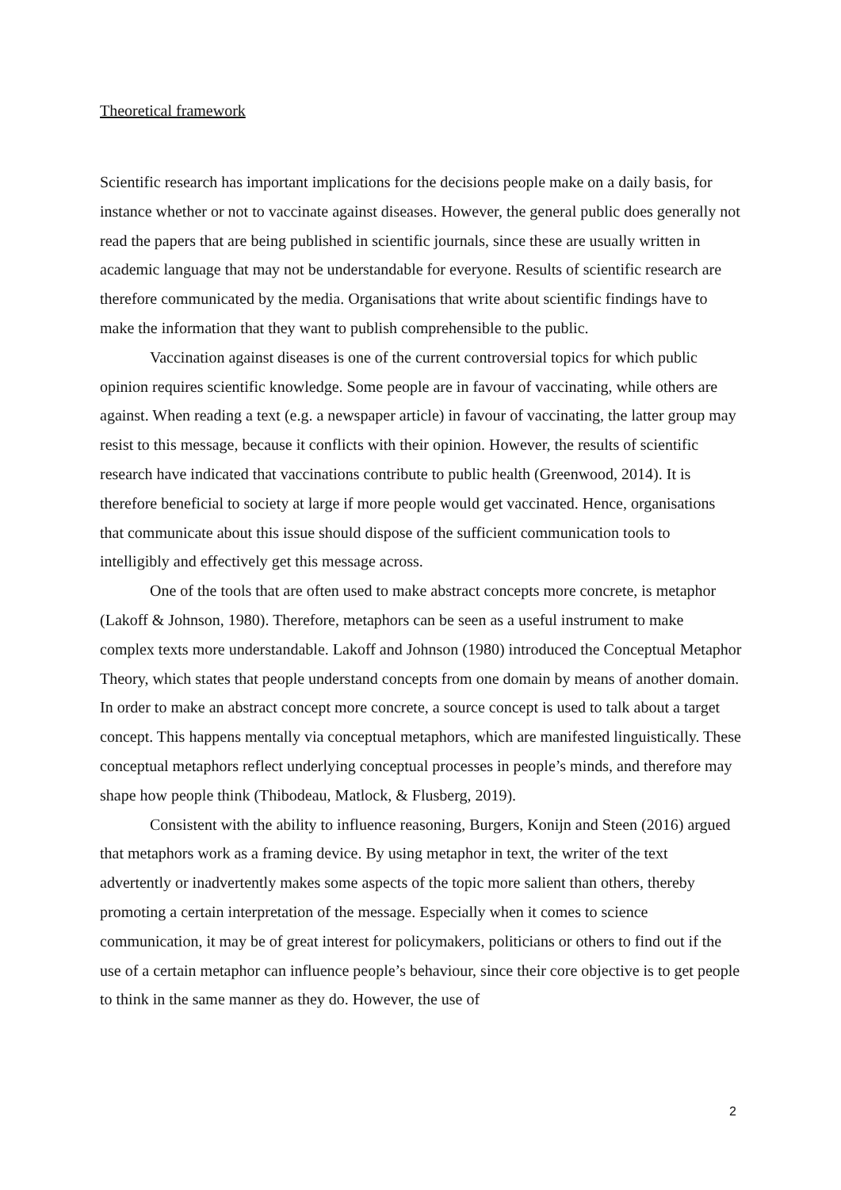Theoretical framework
Scientific research has important implications for the decisions people make on a daily basis, for instance whether or not to vaccinate against diseases. However, the general public does generally not read the papers that are being published in scientific journals, since these are usually written in academic language that may not be understandable for everyone. Results of scientific research are therefore communicated by the media. Organisations that write about scientific findings have to make the information that they want to publish comprehensible to the public.
Vaccination against diseases is one of the current controversial topics for which public opinion requires scientific knowledge. Some people are in favour of vaccinating, while others are against. When reading a text (e.g. a newspaper article) in favour of vaccinating, the latter group may resist to this message, because it conflicts with their opinion. However, the results of scientific research have indicated that vaccinations contribute to public health (Greenwood, 2014). It is therefore beneficial to society at large if more people would get vaccinated. Hence, organisations that communicate about this issue should dispose of the sufficient communication tools to intelligibly and effectively get this message across.
One of the tools that are often used to make abstract concepts more concrete, is metaphor (Lakoff & Johnson, 1980). Therefore, metaphors can be seen as a useful instrument to make complex texts more understandable. Lakoff and Johnson (1980) introduced the Conceptual Metaphor Theory, which states that people understand concepts from one domain by means of another domain. In order to make an abstract concept more concrete, a source concept is used to talk about a target concept. This happens mentally via conceptual metaphors, which are manifested linguistically. These conceptual metaphors reflect underlying conceptual processes in people’s minds, and therefore may shape how people think (Thibodeau, Matlock, & Flusberg, 2019).
Consistent with the ability to influence reasoning, Burgers, Konijn and Steen (2016) argued that metaphors work as a framing device. By using metaphor in text, the writer of the text advertently or inadvertently makes some aspects of the topic more salient than others, thereby promoting a certain interpretation of the message. Especially when it comes to science communication, it may be of great interest for policymakers, politicians or others to find out if the use of a certain metaphor can influence people’s behaviour, since their core objective is to get people to think in the same manner as they do. However, the use of
2